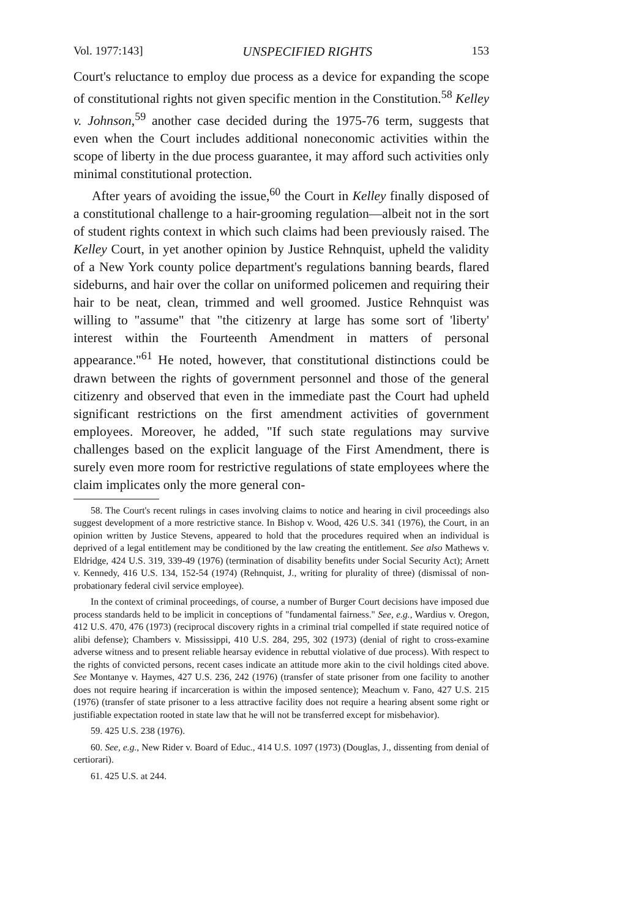Vol. 1977:143] UNSPECIFIED RIGHTS 153
Court's reluctance to employ due process as a device for expanding the scope of constitutional rights not given specific mention in the Constitution.<sup>58</sup> Kelley v. Johnson,<sup>59</sup> another case decided during the 1975-76 term, suggests that even when the Court includes additional noneconomic activities within the scope of liberty in the due process guarantee, it may afford such activities only minimal constitutional protection.
After years of avoiding the issue,<sup>60</sup> the Court in Kelley finally disposed of a constitutional challenge to a hair-grooming regulation—albeit not in the sort of student rights context in which such claims had been previously raised. The Kelley Court, in yet another opinion by Justice Rehnquist, upheld the validity of a New York county police department's regulations banning beards, flared sideburns, and hair over the collar on uniformed policemen and requiring their hair to be neat, clean, trimmed and well groomed. Justice Rehnquist was willing to "assume" that "the citizenry at large has some sort of 'liberty' interest within the Fourteenth Amendment in matters of personal appearance."<sup>61</sup> He noted, however, that constitutional distinctions could be drawn between the rights of government personnel and those of the general citizenry and observed that even in the immediate past the Court had upheld significant restrictions on the first amendment activities of government employees. Moreover, he added, "If such state regulations may survive challenges based on the explicit language of the First Amendment, there is surely even more room for restrictive regulations of state employees where the claim implicates only the more general con-
58. The Court's recent rulings in cases involving claims to notice and hearing in civil proceedings also suggest development of a more restrictive stance. In Bishop v. Wood, 426 U.S. 341 (1976), the Court, in an opinion written by Justice Stevens, appeared to hold that the procedures required when an individual is deprived of a legal entitlement may be conditioned by the law creating the entitlement. See also Mathews v. Eldridge, 424 U.S. 319, 339-49 (1976) (termination of disability benefits under Social Security Act); Arnett v. Kennedy, 416 U.S. 134, 152-54 (1974) (Rehnquist, J., writing for plurality of three) (dismissal of non-probationary federal civil service employee).
In the context of criminal proceedings, of course, a number of Burger Court decisions have imposed due process standards held to be implicit in conceptions of "fundamental fairness." See, e.g., Wardius v. Oregon, 412 U.S. 470, 476 (1973) (reciprocal discovery rights in a criminal trial compelled if state required notice of alibi defense); Chambers v. Mississippi, 410 U.S. 284, 295, 302 (1973) (denial of right to cross-examine adverse witness and to present reliable hearsay evidence in rebuttal violative of due process). With respect to the rights of convicted persons, recent cases indicate an attitude more akin to the civil holdings cited above. See Montanye v. Haymes, 427 U.S. 236, 242 (1976) (transfer of state prisoner from one facility to another does not require hearing if incarceration is within the imposed sentence); Meachum v. Fano, 427 U.S. 215 (1976) (transfer of state prisoner to a less attractive facility does not require a hearing absent some right or justifiable expectation rooted in state law that he will not be transferred except for misbehavior).
59. 425 U.S. 238 (1976).
60. See, e.g., New Rider v. Board of Educ., 414 U.S. 1097 (1973) (Douglas, J., dissenting from denial of certiorari).
61. 425 U.S. at 244.